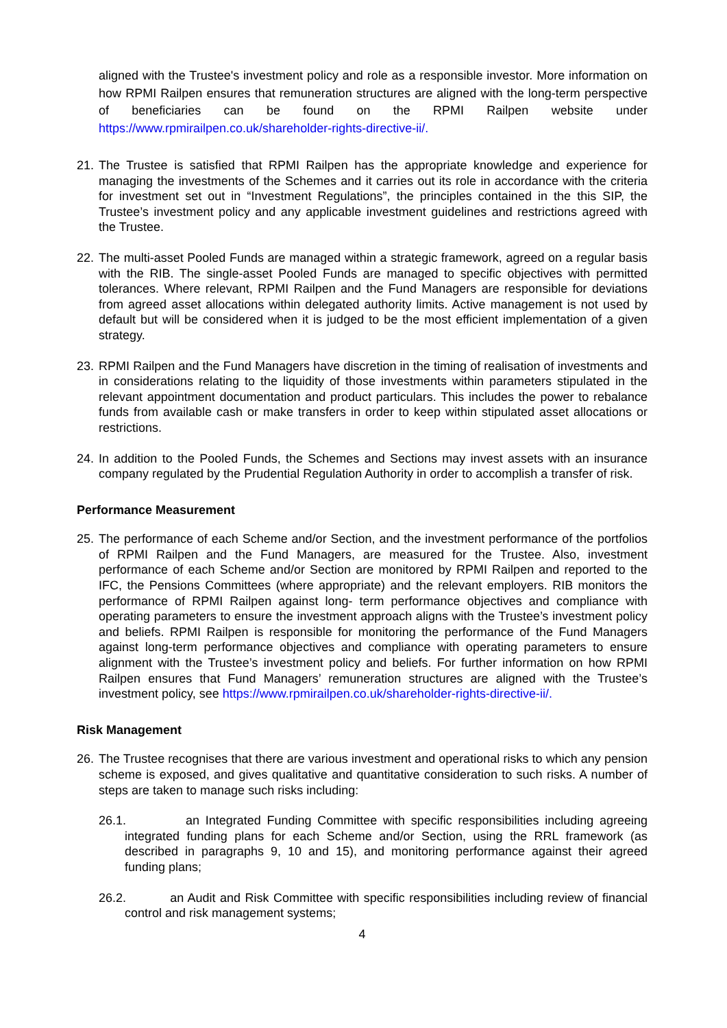aligned with the Trustee's investment policy and role as a responsible investor. More information on how RPMI Railpen ensures that remuneration structures are aligned with the long-term perspective of beneficiaries can be found on the RPMI Railpen website under https://www.rpmirailpen.co.uk/shareholder-rights-directive-ii/.
21.
The Trustee is satisfied that RPMI Railpen has the appropriate knowledge and experience for managing the investments of the Schemes and it carries out its role in accordance with the criteria for investment set out in “Investment Regulations”, the principles contained in the this SIP, the Trustee’s investment policy and any applicable investment guidelines and restrictions agreed with the Trustee.
22.
The multi-asset Pooled Funds are managed within a strategic framework, agreed on a regular basis with the RIB. The single-asset Pooled Funds are managed to specific objectives with permitted tolerances. Where relevant, RPMI Railpen and the Fund Managers are responsible for deviations from agreed asset allocations within delegated authority limits. Active management is not used by default but will be considered when it is judged to be the most efficient implementation of a given strategy.
23.
RPMI Railpen and the Fund Managers have discretion in the timing of realisation of investments and in considerations relating to the liquidity of those investments within parameters stipulated in the relevant appointment documentation and product particulars. This includes the power to rebalance funds from available cash or make transfers in order to keep within stipulated asset allocations or restrictions.
24.
In addition to the Pooled Funds, the Schemes and Sections may invest assets with an insurance company regulated by the Prudential Regulation Authority in order to accomplish a transfer of risk.
Performance Measurement
25.
The performance of each Scheme and/or Section, and the investment performance of the portfolios of RPMI Railpen and the Fund Managers, are measured for the Trustee. Also, investment performance of each Scheme and/or Section are monitored by RPMI Railpen and reported to the IFC, the Pensions Committees (where appropriate) and the relevant employers. RIB monitors the performance of RPMI Railpen against long- term performance objectives and compliance with operating parameters to ensure the investment approach aligns with the Trustee’s investment policy and beliefs. RPMI Railpen is responsible for monitoring the performance of the Fund Managers against long-term performance objectives and compliance with operating parameters to ensure alignment with the Trustee’s investment policy and beliefs. For further information on how RPMI Railpen ensures that Fund Managers’ remuneration structures are aligned with the Trustee’s investment policy, see https://www.rpmirailpen.co.uk/shareholder-rights-directive-ii/.
Risk Management
26.
The Trustee recognises that there are various investment and operational risks to which any pension scheme is exposed, and gives qualitative and quantitative consideration to such risks. A number of steps are taken to manage such risks including:
26.1. an Integrated Funding Committee with specific responsibilities including agreeing integrated funding plans for each Scheme and/or Section, using the RRL framework (as described in paragraphs 9, 10 and 15), and monitoring performance against their agreed funding plans;
26.2. an Audit and Risk Committee with specific responsibilities including review of financial control and risk management systems;
4